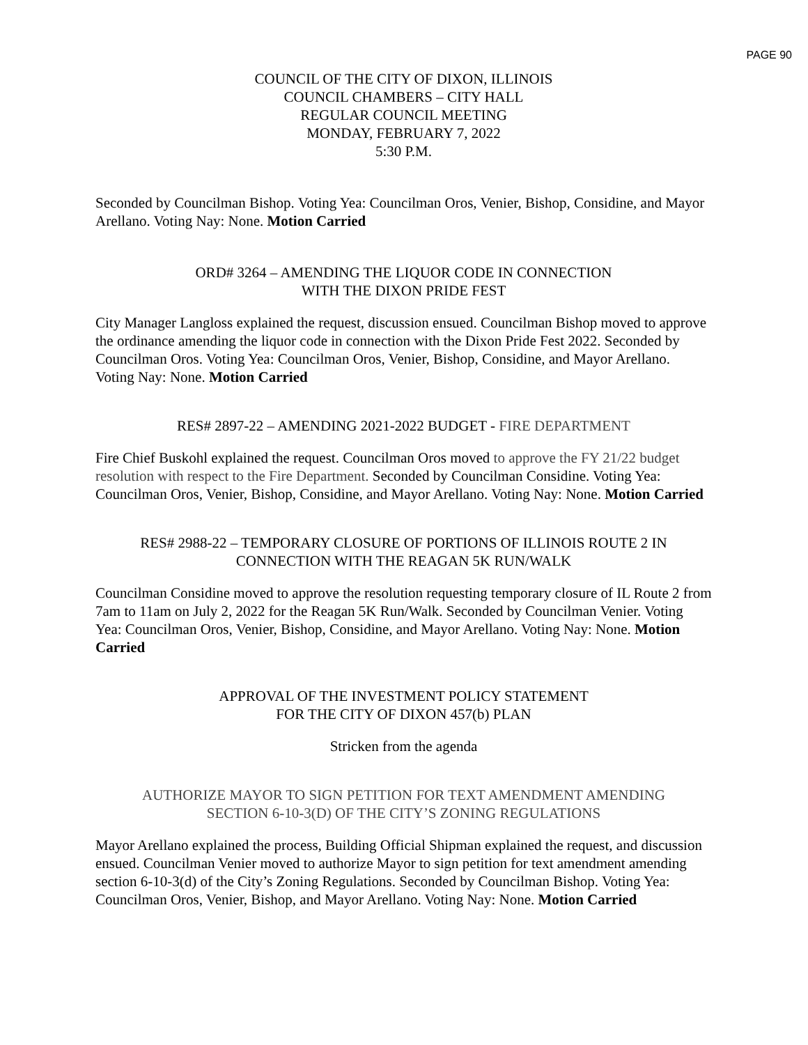PAGE 90
COUNCIL OF THE CITY OF DIXON, ILLINOIS
COUNCIL CHAMBERS – CITY HALL
REGULAR COUNCIL MEETING
MONDAY, FEBRUARY 7, 2022
5:30 P.M.
Seconded by Councilman Bishop. Voting Yea: Councilman Oros, Venier, Bishop, Considine, and Mayor Arellano. Voting Nay: None. Motion Carried
ORD# 3264 – AMENDING THE LIQUOR CODE IN CONNECTION
WITH THE DIXON PRIDE FEST
City Manager Langloss explained the request, discussion ensued. Councilman Bishop moved to approve the ordinance amending the liquor code in connection with the Dixon Pride Fest 2022. Seconded by Councilman Oros. Voting Yea: Councilman Oros, Venier, Bishop, Considine, and Mayor Arellano. Voting Nay: None. Motion Carried
RES# 2897-22 – AMENDING 2021-2022 BUDGET - FIRE DEPARTMENT
Fire Chief Buskohl explained the request. Councilman Oros moved to approve the FY 21/22 budget resolution with respect to the Fire Department. Seconded by Councilman Considine. Voting Yea: Councilman Oros, Venier, Bishop, Considine, and Mayor Arellano. Voting Nay: None. Motion Carried
RES# 2988-22 – TEMPORARY CLOSURE OF PORTIONS OF ILLINOIS ROUTE 2 IN
CONNECTION WITH THE REAGAN 5K RUN/WALK
Councilman Considine moved to approve the resolution requesting temporary closure of IL Route 2 from 7am to 11am on July 2, 2022 for the Reagan 5K Run/Walk. Seconded by Councilman Venier. Voting Yea: Councilman Oros, Venier, Bishop, Considine, and Mayor Arellano. Voting Nay: None. Motion Carried
APPROVAL OF THE INVESTMENT POLICY STATEMENT
FOR THE CITY OF DIXON 457(b) PLAN
Stricken from the agenda
AUTHORIZE MAYOR TO SIGN PETITION FOR TEXT AMENDMENT AMENDING
SECTION 6-10-3(D) OF THE CITY’S ZONING REGULATIONS
Mayor Arellano explained the process, Building Official Shipman explained the request, and discussion ensued. Councilman Venier moved to authorize Mayor to sign petition for text amendment amending section 6-10-3(d) of the City’s Zoning Regulations. Seconded by Councilman Bishop. Voting Yea: Councilman Oros, Venier, Bishop, and Mayor Arellano. Voting Nay: None. Motion Carried